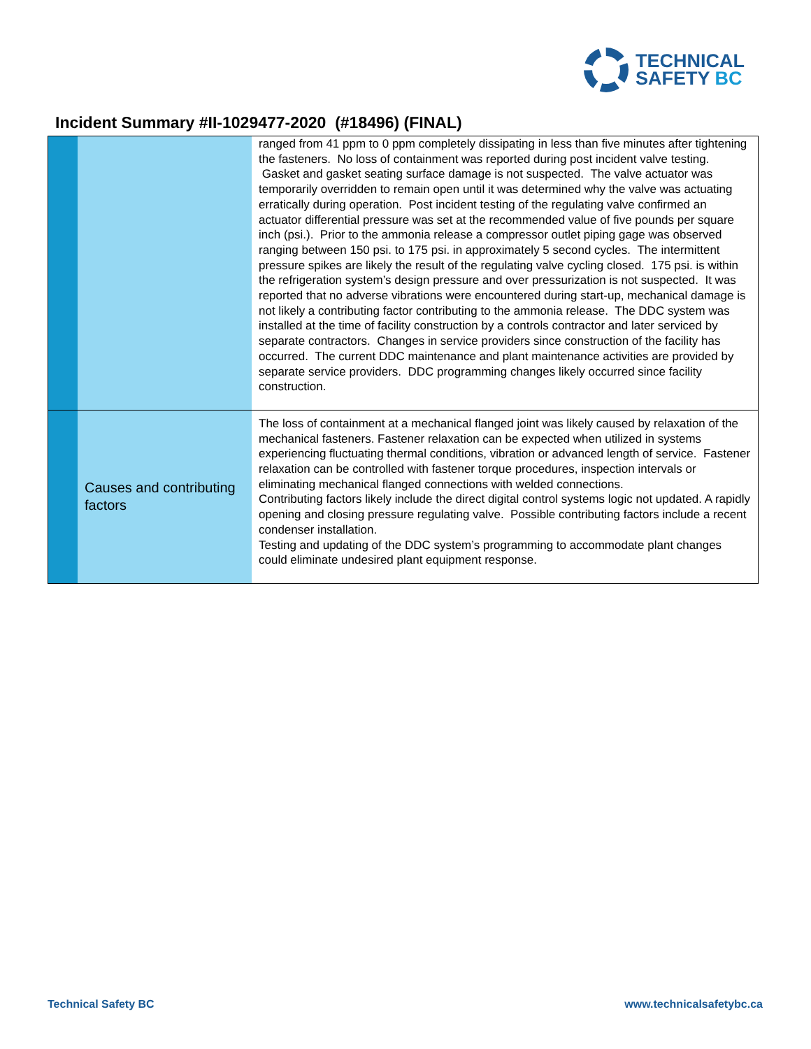TECHNICAL
SAFETY BC
Incident Summary #II-1029477-2020 (#18496) (FINAL)
| | | ranged from 41 ppm to 0 ppm completely dissipating in less than five minutes after tightening the fasteners. No loss of containment was reported during post incident valve testing. Gasket and gasket seating surface damage is not suspected. The valve actuator was temporarily overridden to remain open until it was determined why the valve was actuating erratically during operation. Post incident testing of the regulating valve confirmed an actuator differential pressure was set at the recommended value of five pounds per square inch (psi.). Prior to the ammonia release a compressor outlet piping gage was observed ranging between 150 psi. to 175 psi. in approximately 5 second cycles. The intermittent pressure spikes are likely the result of the regulating valve cycling closed. 175 psi. is within the refrigeration system’s design pressure and over pressurization is not suspected. It was reported that no adverse vibrations were encountered during start-up, mechanical damage is not likely a contributing factor contributing to the ammonia release. The DDC system was installed at the time of facility construction by a controls contractor and later serviced by separate contractors. Changes in service providers since construction of the facility has occurred. The current DDC maintenance and plant maintenance activities are provided by separate service providers. DDC programming changes likely occurred since facility construction. |
| | Causes and contributing factors | The loss of containment at a mechanical flanged joint was likely caused by relaxation of the mechanical fasteners. Fastener relaxation can be expected when utilized in systems experiencing fluctuating thermal conditions, vibration or advanced length of service. Fastener relaxation can be controlled with fastener torque procedures, inspection intervals or eliminating mechanical flanged connections with welded connections. Contributing factors likely include the direct digital control systems logic not updated. A rapidly opening and closing pressure regulating valve. Possible contributing factors include a recent condenser installation. Testing and updating of the DDC system’s programming to accommodate plant changes could eliminate undesired plant equipment response. |
Technical Safety BC www.technicalsafetybc.ca